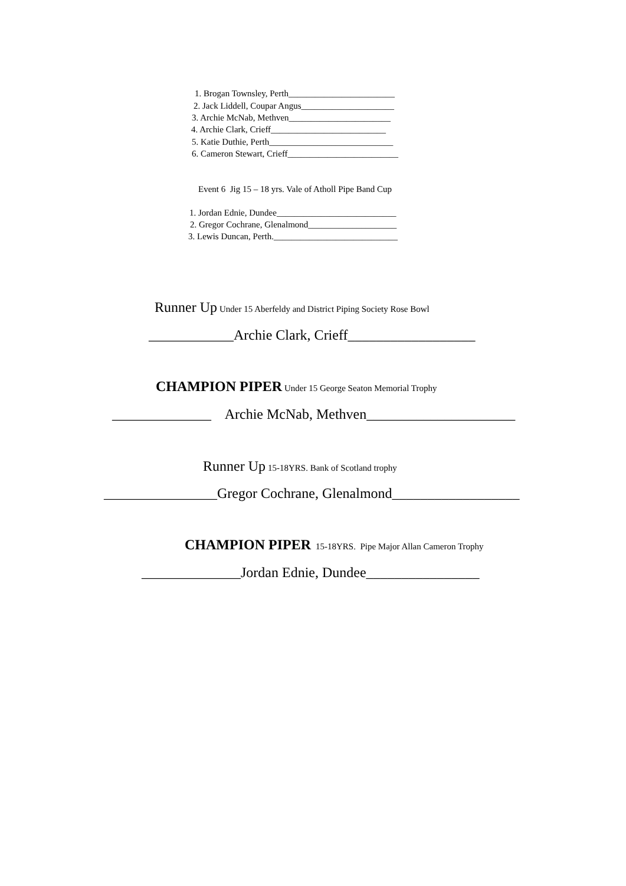1. Brogan Townsley, Perth________________________
2. Jack Liddell, Coupar Angus_____________________
3. Archie McNab, Methven_______________________
4. Archie Clark, Crieff__________________________
5. Katie Duthie, Perth____________________________
6. Cameron Stewart, Crieff_________________________
Event 6 Jig 15 – 18 yrs. Vale of Atholl Pipe Band Cup
1. Jordan Ednie, Dundee___________________________
2. Gregor Cochrane, Glenalmond____________________
3. Lewis Duncan, Perth.____________________________
Runner Up Under 15 Aberfeldy and District Piping Society Rose Bowl
____________Archie Clark, Crieff__________________
CHAMPION PIPER Under 15 George Seaton Memorial Trophy
______________ Archie McNab, Methven_____________________
Runner Up 15-18YRS. Bank of Scotland trophy
________________Gregor Cochrane, Glenalmond__________________
CHAMPION PIPER 15-18YRS. Pipe Major Allan Cameron Trophy
______________Jordan Ednie, Dundee________________